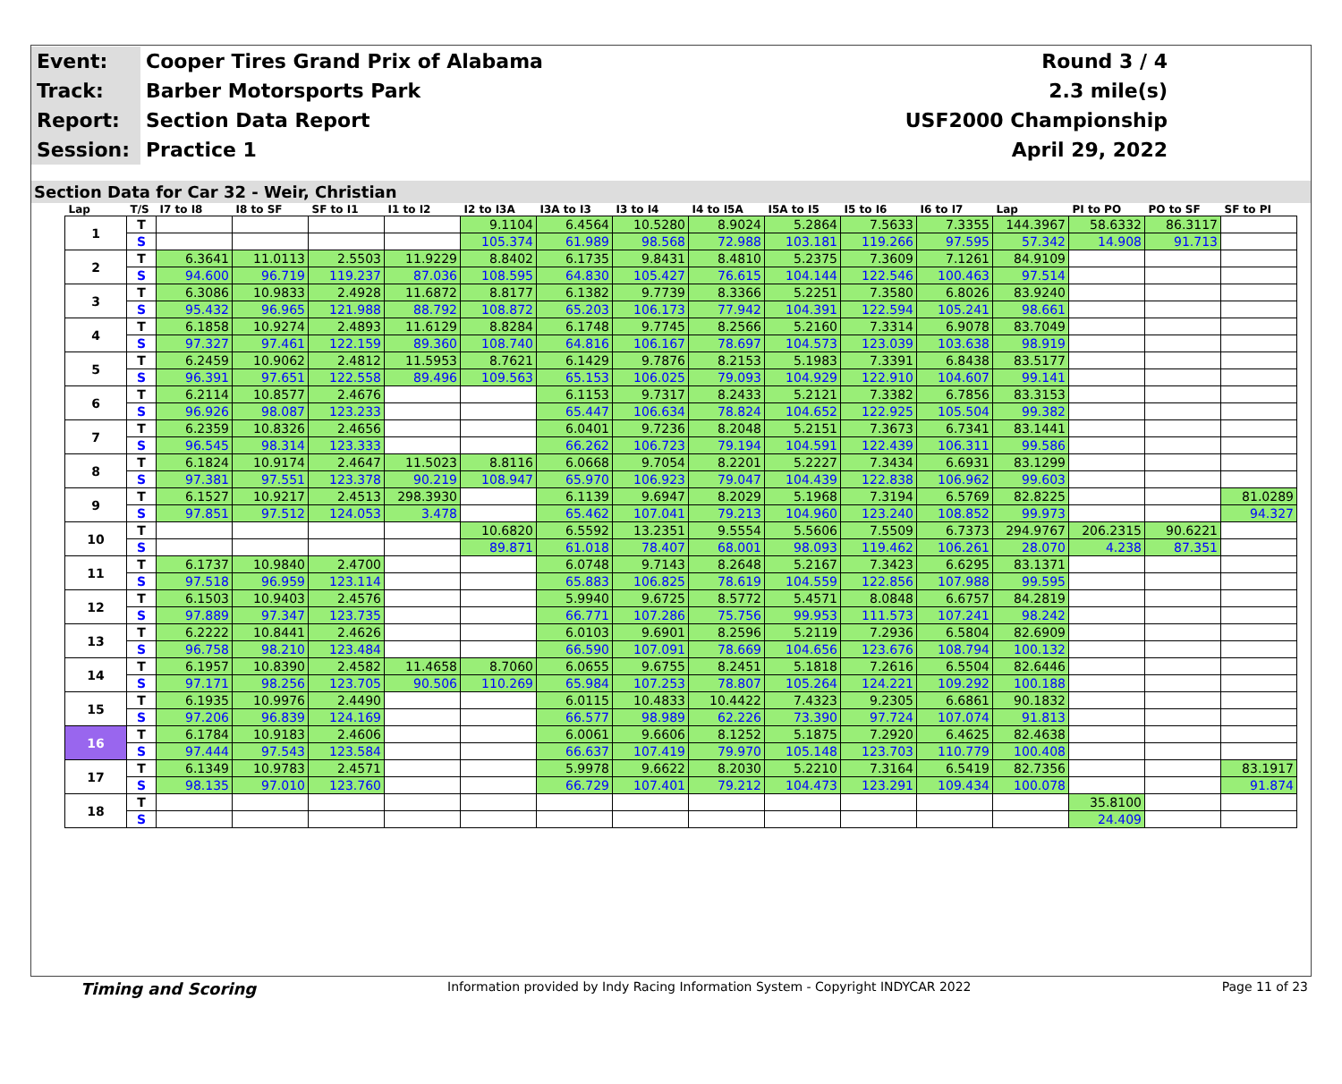| Event: | Cooper Tires Grand Prix of Alabama | Round 3 / 4 |
| Track: | Barber Motorsports Park | 2.3 mile(s) |
| Report: | Section Data Report | USF2000 Championship |
| Session: | Practice 1 | April 29, 2022 |
Section Data for Car 32 - Weir, Christian
| Lap | T/S | I7 to I8 | I8 to SF | SF to I1 | I1 to I2 | I2 to I3A | I3A to I3 | I3 to I4 | I4 to I5A | I5A to I5 | I5 to I6 | I6 to I7 | Lap | PI to PO | PO to SF | SF to PI |
| --- | --- | --- | --- | --- | --- | --- | --- | --- | --- | --- | --- | --- | --- | --- | --- | --- |
| 1 | T | | | | | 9.1104 | 6.4564 | 10.5280 | 8.9024 | 5.2864 | 7.5633 | 7.3355 | 144.3967 | 58.6332 | 86.3117 | |
| | S | | | | | 105.374 | 61.989 | 98.568 | 72.988 | 103.181 | 119.266 | 97.595 | 57.342 | 14.908 | 91.713 | |
| 2 | T | 6.3641 | 11.0113 | 2.5503 | 11.9229 | 8.8402 | 6.1735 | 9.8431 | 8.4810 | 5.2375 | 7.3609 | 7.1261 | 84.9109 | | | |
| | S | 94.600 | 96.719 | 119.237 | 87.036 | 108.595 | 64.830 | 105.427 | 76.615 | 104.144 | 122.546 | 100.463 | 97.514 | | | |
| 3 | T | 6.3086 | 10.9833 | 2.4928 | 11.6872 | 8.8177 | 6.1382 | 9.7739 | 8.3366 | 5.2251 | 7.3580 | 6.8026 | 83.9240 | | | |
| | S | 95.432 | 96.965 | 121.988 | 88.792 | 108.872 | 65.203 | 106.173 | 77.942 | 104.391 | 122.594 | 105.241 | 98.661 | | | |
| 4 | T | 6.1858 | 10.9274 | 2.4893 | 11.6129 | 8.8284 | 6.1748 | 9.7745 | 8.2566 | 5.2160 | 7.3314 | 6.9078 | 83.7049 | | | |
| | S | 97.327 | 97.461 | 122.159 | 89.360 | 108.740 | 64.816 | 106.167 | 78.697 | 104.573 | 123.039 | 103.638 | 98.919 | | | |
| 5 | T | 6.2459 | 10.9062 | 2.4812 | 11.5953 | 8.7621 | 6.1429 | 9.7876 | 8.2153 | 5.1983 | 7.3391 | 6.8438 | 83.5177 | | | |
| | S | 96.391 | 97.651 | 122.558 | 89.496 | 109.563 | 65.153 | 106.025 | 79.093 | 104.929 | 122.910 | 104.607 | 99.141 | | | |
| 6 | T | 6.2114 | 10.8577 | 2.4676 | | | 6.1153 | 9.7317 | 8.2433 | 5.2121 | 7.3382 | 6.7856 | 83.3153 | | | |
| | S | 96.926 | 98.087 | 123.233 | | | 65.447 | 106.634 | 78.824 | 104.652 | 122.925 | 105.504 | 99.382 | | | |
| 7 | T | 6.2359 | 10.8326 | 2.4656 | | | 6.0401 | 9.7236 | 8.2048 | 5.2151 | 7.3673 | 6.7341 | 83.1441 | | | |
| | S | 96.545 | 98.314 | 123.333 | | | 66.262 | 106.723 | 79.194 | 104.591 | 122.439 | 106.311 | 99.586 | | | |
| 8 | T | 6.1824 | 10.9174 | 2.4647 | 11.5023 | 8.8116 | 6.0668 | 9.7054 | 8.2201 | 5.2227 | 7.3434 | 6.6931 | 83.1299 | | | |
| | S | 97.381 | 97.551 | 123.378 | 90.219 | 108.947 | 65.970 | 106.923 | 79.047 | 104.439 | 122.838 | 106.962 | 99.603 | | | |
| 9 | T | 6.1527 | 10.9217 | 2.4513 | 298.3930 | | 6.1139 | 9.6947 | 8.2029 | 5.1968 | 7.3194 | 6.5769 | 82.8225 | | | 81.0289 |
| | S | 97.851 | 97.512 | 124.053 | 3.478 | | 65.462 | 107.041 | 79.213 | 104.960 | 123.240 | 108.852 | 99.973 | | | 94.327 |
| 10 | T | | | | | 10.6820 | 6.5592 | 13.2351 | 9.5554 | 5.5606 | 7.5509 | 6.7373 | 294.9767 | 206.2315 | 90.6221 | |
| | S | | | | | 89.871 | 61.018 | 78.407 | 68.001 | 98.093 | 119.462 | 106.261 | 28.070 | 4.238 | 87.351 | |
| 11 | T | 6.1737 | 10.9840 | 2.4700 | | | 6.0748 | 9.7143 | 8.2648 | 5.2167 | 7.3423 | 6.6295 | 83.1371 | | | |
| | S | 97.518 | 96.959 | 123.114 | | | 65.883 | 106.825 | 78.619 | 104.559 | 122.856 | 107.988 | 99.595 | | | |
| 12 | T | 6.1503 | 10.9403 | 2.4576 | | | 5.9940 | 9.6725 | 8.5772 | 5.4571 | 8.0848 | 6.6757 | 84.2819 | | | |
| | S | 97.889 | 97.347 | 123.735 | | | 66.771 | 107.286 | 75.756 | 99.953 | 111.573 | 107.241 | 98.242 | | | |
| 13 | T | 6.2222 | 10.8441 | 2.4626 | | | 6.0103 | 9.6901 | 8.2596 | 5.2119 | 7.2936 | 6.5804 | 82.6909 | | | |
| | S | 96.758 | 98.210 | 123.484 | | | 66.590 | 107.091 | 78.669 | 104.656 | 123.676 | 108.794 | 100.132 | | | |
| 14 | T | 6.1957 | 10.8390 | 2.4582 | 11.4658 | 8.7060 | 6.0655 | 9.6755 | 8.2451 | 5.1818 | 7.2616 | 6.5504 | 82.6446 | | | |
| | S | 97.171 | 98.256 | 123.705 | 90.506 | 110.269 | 65.984 | 107.253 | 78.807 | 105.264 | 124.221 | 109.292 | 100.188 | | | |
| 15 | T | 6.1935 | 10.9976 | 2.4490 | | | 6.0115 | 10.4833 | 10.4422 | 7.4323 | 9.2305 | 6.6861 | 90.1832 | | | |
| | S | 97.206 | 96.839 | 124.169 | | | 66.577 | 98.989 | 62.226 | 73.390 | 97.724 | 107.074 | 91.813 | | | |
| 16 | T | 6.1784 | 10.9183 | 2.4606 | | | 6.0061 | 9.6606 | 8.1252 | 5.1875 | 7.2920 | 6.4625 | 82.4638 | | | |
| | S | 97.444 | 97.543 | 123.584 | | | 66.637 | 107.419 | 79.970 | 105.148 | 123.703 | 110.779 | 100.408 | | | |
| 17 | T | 6.1349 | 10.9783 | 2.4571 | | | 5.9978 | 9.6622 | 8.2030 | 5.2210 | 7.3164 | 6.5419 | 82.7356 | | | 83.1917 |
| | S | 98.135 | 97.010 | 123.760 | | | 66.729 | 107.401 | 79.212 | 104.473 | 123.291 | 109.434 | 100.078 | | | 91.874 |
| 18 | T | | | | | | | | | | | | | 35.8100 | | |
| | S | | | | | | | | | | | | | 24.409 | | |
Timing and Scoring Information provided by Indy Racing Information System - Copyright INDYCAR 2022 Page 11 of 23